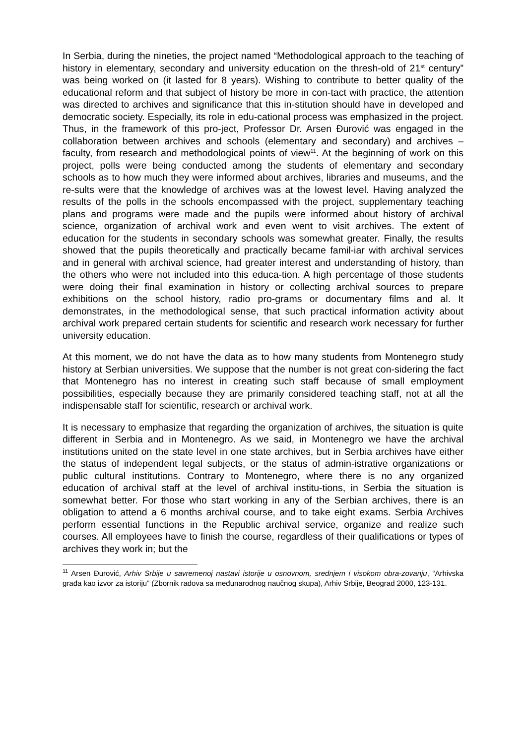In Serbia, during the nineties, the project named “Methodological approach to the teaching of history in elementary, secondary and university education on the thresh-old of 21<sup>st</sup> century” was being worked on (it lasted for 8 years). Wishing to contribute to better quality of the educational reform and that subject of history be more in con-tact with practice, the attention was directed to archives and significance that this in-stitution should have in developed and democratic society. Especially, its role in edu-cational process was emphasized in the project. Thus, in the framework of this pro-ject, Professor Dr. Arsen Đurović was engaged in the collaboration between archives and schools (elementary and secondary) and archives – faculty, from research and methodological points of view<sup>11</sup>. At the beginning of work on this project, polls were being conducted among the students of elementary and secondary schools as to how much they were informed about archives, libraries and museums, and the re-sults were that the knowledge of archives was at the lowest level. Having analyzed the results of the polls in the schools encompassed with the project, supplementary teaching plans and programs were made and the pupils were informed about history of archival science, organization of archival work and even went to visit archives. The extent of education for the students in secondary schools was somewhat greater. Finally, the results showed that the pupils theoretically and practically became famil-iar with archival services and in general with archival science, had greater interest and understanding of history, than the others who were not included into this educa-tion. A high percentage of those students were doing their final examination in history or collecting archival sources to prepare exhibitions on the school history, radio pro-grams or documentary films and al. It demonstrates, in the methodological sense, that such practical information activity about archival work prepared certain students for scientific and research work necessary for further university education.
At this moment, we do not have the data as to how many students from Montenegro study history at Serbian universities. We suppose that the number is not great con-sidering the fact that Montenegro has no interest in creating such staff because of small employment possibilities, especially because they are primarily considered teaching staff, not at all the indispensable staff for scientific, research or archival work.
It is necessary to emphasize that regarding the organization of archives, the situation is quite different in Serbia and in Montenegro. As we said, in Montenegro we have the archival institutions united on the state level in one state archives, but in Serbia archives have either the status of independent legal subjects, or the status of admin-istrative organizations or public cultural institutions. Contrary to Montenegro, where there is no any organized education of archival staff at the level of archival institu-tions, in Serbia the situation is somewhat better. For those who start working in any of the Serbian archives, there is an obligation to attend a 6 months archival course, and to take eight exams. Serbia Archives perform essential functions in the Republic archival service, organize and realize such courses. All employees have to finish the course, regardless of their qualifications or types of archives they work in; but the
<sup>11</sup> Arsen Đurović, Arhiv Srbije u savremenoj nastavi istorije u osnovnom, srednjem i visokom obra-zovanju, “Arhivska građa kao izvor za istoriju” (Zbornik radova sa međunarodnog naučnog skupa), Arhiv Srbije, Beograd 2000, 123-131.